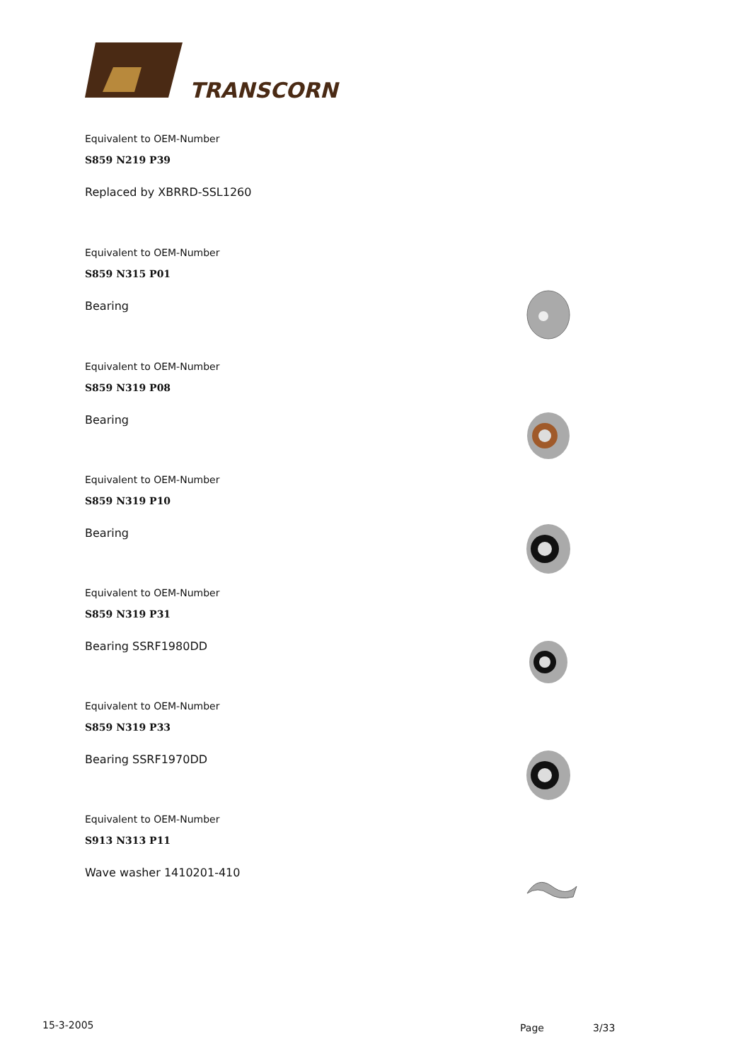TRANSCORN
Equivalent to OEM-Number
S859 N219 P39
Replaced by XBRRD-SSL1260
Equivalent to OEM-Number
S859 N315 P01
Bearing
Equivalent to OEM-Number
S859 N319 P08
Bearing
Equivalent to OEM-Number
S859 N319 P10
Bearing
Equivalent to OEM-Number
S859 N319 P31
Bearing SSRF1980DD
Equivalent to OEM-Number
S859 N319 P33
Bearing SSRF1970DD
Equivalent to OEM-Number
S913 N313 P11
Wave washer 1410201-410
15-3-2005 Page 3/33